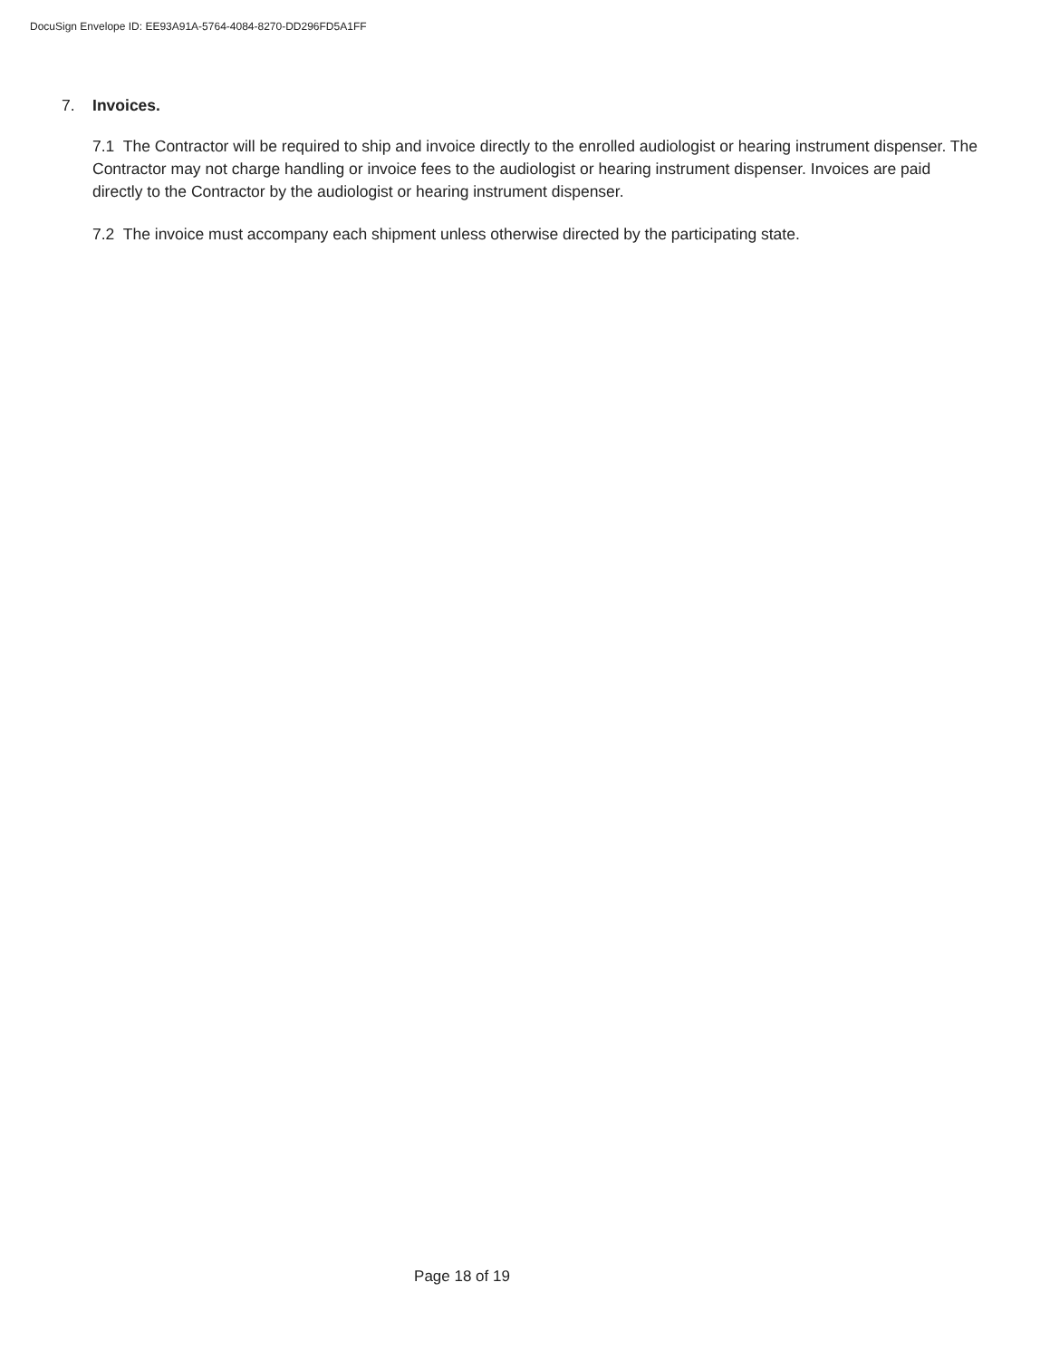DocuSign Envelope ID: EE93A91A-5764-4084-8270-DD296FD5A1FF
7. Invoices.
7.1 The Contractor will be required to ship and invoice directly to the enrolled audiologist or hearing instrument dispenser. The Contractor may not charge handling or invoice fees to the audiologist or hearing instrument dispenser. Invoices are paid directly to the Contractor by the audiologist or hearing instrument dispenser.
7.2 The invoice must accompany each shipment unless otherwise directed by the participating state.
Page 18 of 19